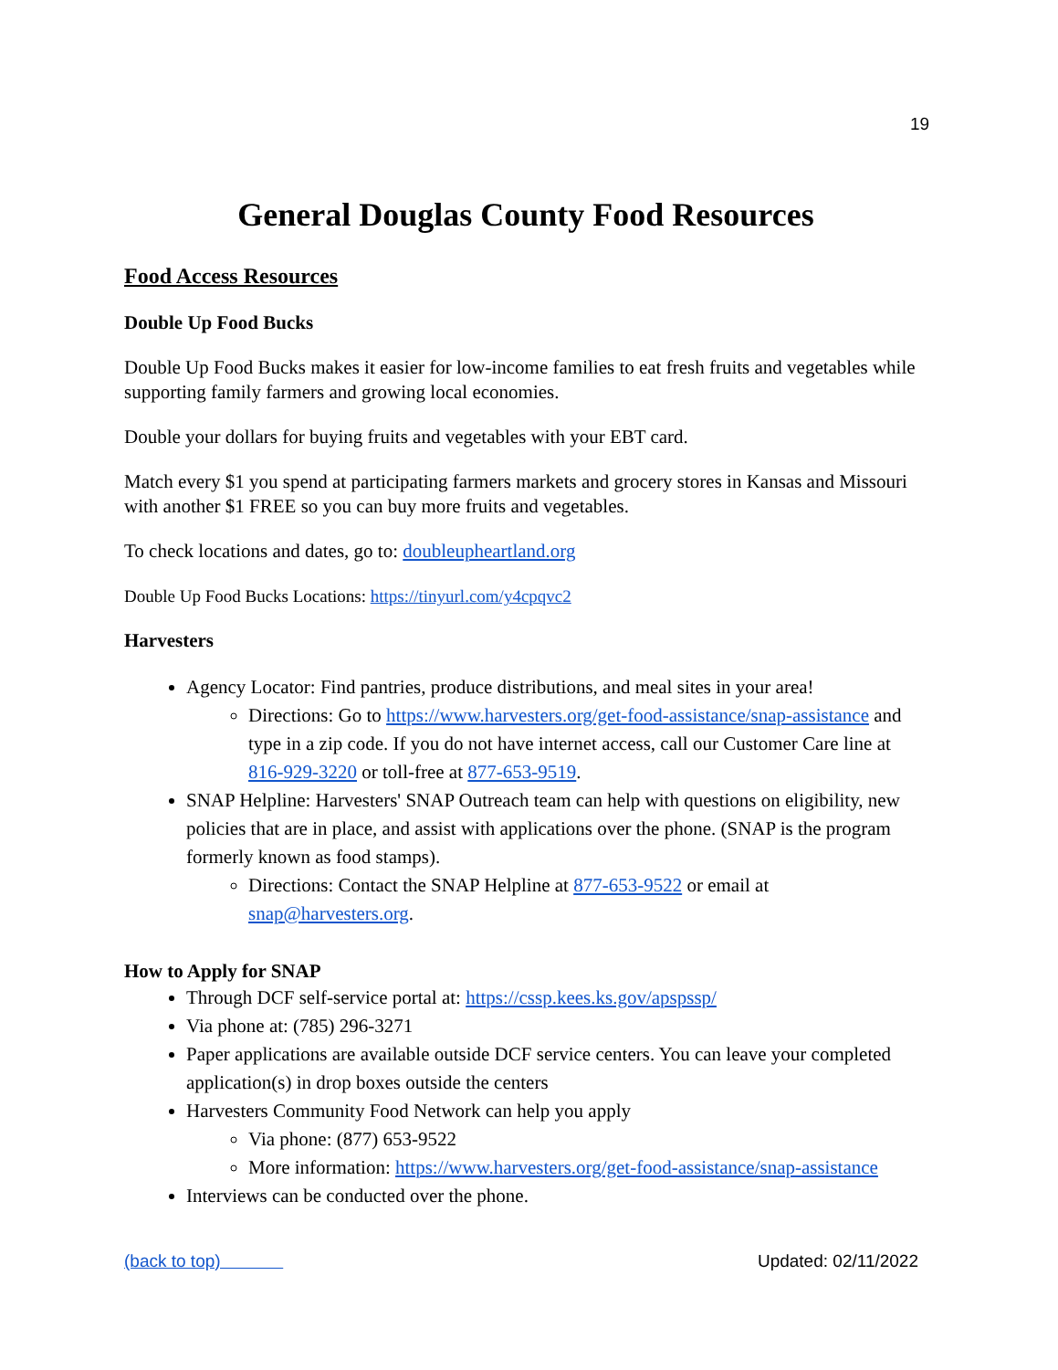19
General Douglas County Food Resources
Food Access Resources
Double Up Food Bucks
Double Up Food Bucks makes it easier for low-income families to eat fresh fruits and vegetables while supporting family farmers and growing local economies.
Double your dollars for buying fruits and vegetables with your EBT card.
Match every $1 you spend at participating farmers markets and grocery stores in Kansas and Missouri with another $1 FREE so you can buy more fruits and vegetables.
To check locations and dates, go to: doubleupheartland.org
Double Up Food Bucks Locations: https://tinyurl.com/y4cpqvc2
Harvesters
Agency Locator: Find pantries, produce distributions, and meal sites in your area!
Directions: Go to https://www.harvesters.org/get-food-assistance/snap-assistance and type in a zip code. If you do not have internet access, call our Customer Care line at 816-929-3220 or toll-free at 877-653-9519.
SNAP Helpline: Harvesters' SNAP Outreach team can help with questions on eligibility, new policies that are in place, and assist with applications over the phone. (SNAP is the program formerly known as food stamps).
Directions: Contact the SNAP Helpline at 877-653-9522 or email at snap@harvesters.org.
How to Apply for SNAP
Through DCF self-service portal at: https://cssp.kees.ks.gov/apspssp/
Via phone at: (785) 296-3271
Paper applications are available outside DCF service centers. You can leave your completed application(s) in drop boxes outside the centers
Harvesters Community Food Network can help you apply
Via phone: (877) 653-9522
More information: https://www.harvesters.org/get-food-assistance/snap-assistance
Interviews can be conducted over the phone.
(back to top) Updated: 02/11/2022